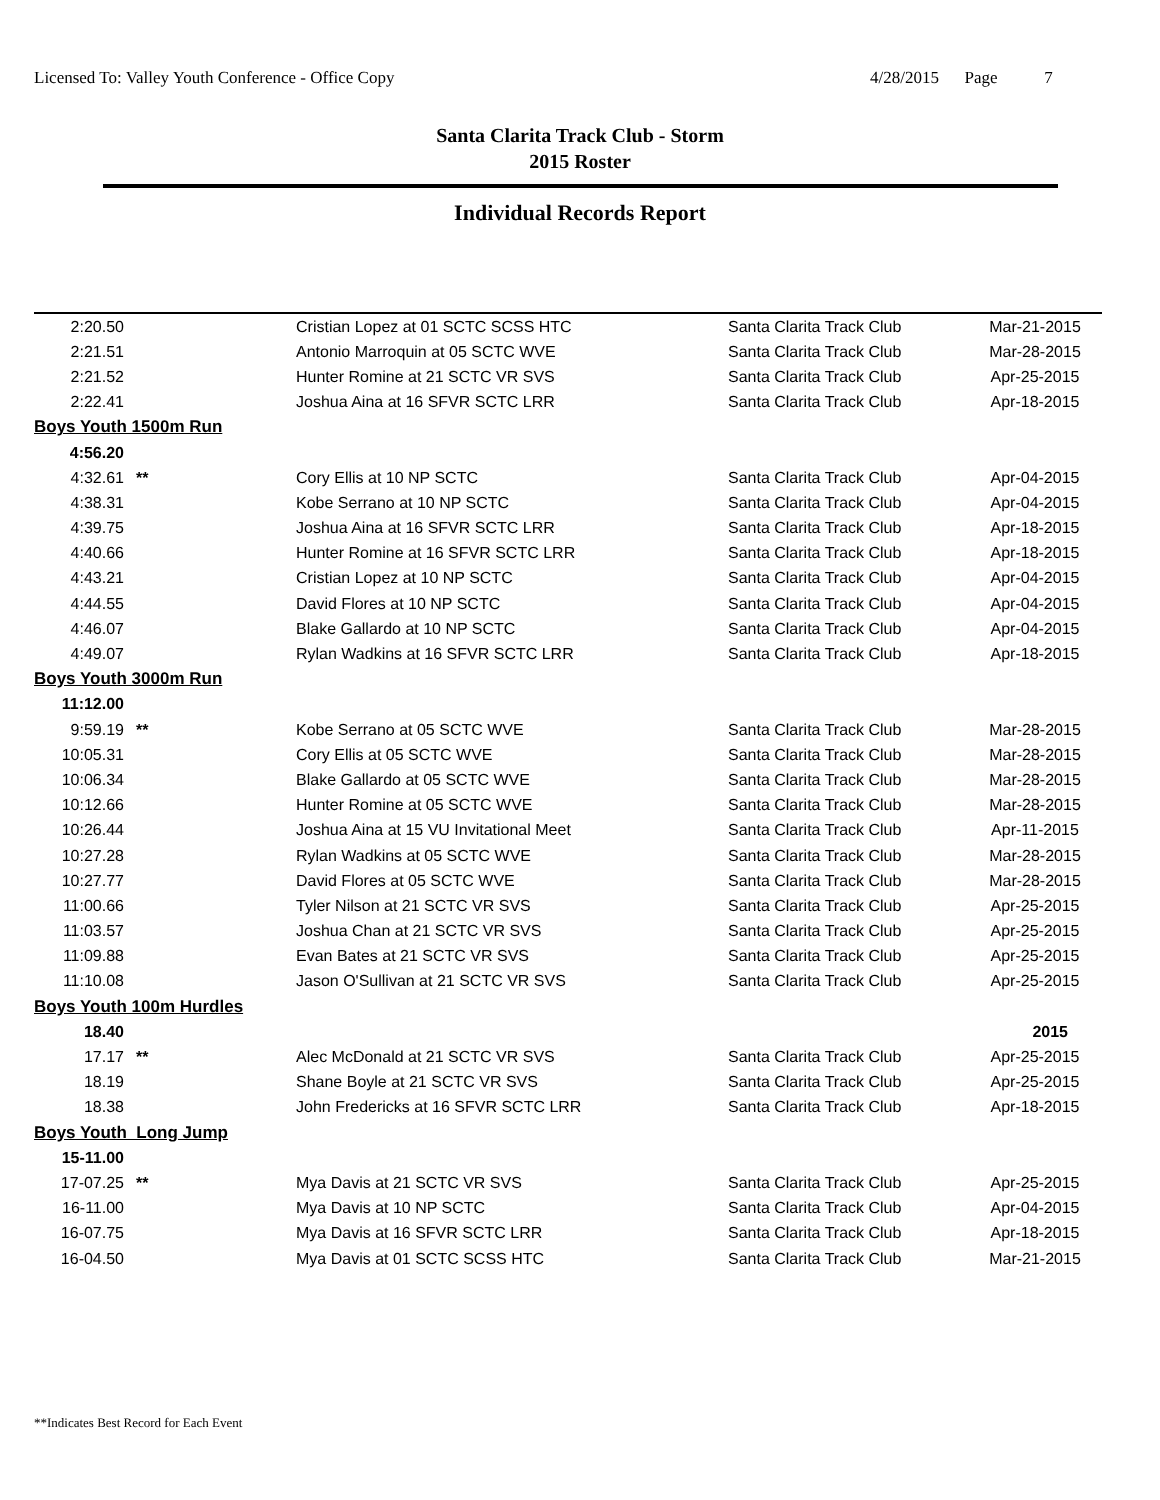Licensed To: Valley Youth Conference - Office Copy 4/28/2015 Page 7
Santa Clarita Track Club - Storm
2015 Roster
Individual Records Report
| 2:20.50 | | Cristian Lopez at 01 SCTC SCSS HTC | Santa Clarita Track Club | Mar-21-2015 |
| 2:21.51 | | Antonio Marroquin at 05 SCTC WVE | Santa Clarita Track Club | Mar-28-2015 |
| 2:21.52 | | Hunter Romine at 21 SCTC VR SVS | Santa Clarita Track Club | Apr-25-2015 |
| 2:22.41 | | Joshua Aina at 16 SFVR SCTC LRR | Santa Clarita Track Club | Apr-18-2015 |
| Boys Youth 1500m Run | | | | |
| 4:56.20 | | | | |
| 4:32.61 | ** | Cory Ellis at 10 NP SCTC | Santa Clarita Track Club | Apr-04-2015 |
| 4:38.31 | | Kobe Serrano at 10 NP SCTC | Santa Clarita Track Club | Apr-04-2015 |
| 4:39.75 | | Joshua Aina at 16 SFVR SCTC LRR | Santa Clarita Track Club | Apr-18-2015 |
| 4:40.66 | | Hunter Romine at 16 SFVR SCTC LRR | Santa Clarita Track Club | Apr-18-2015 |
| 4:43.21 | | Cristian Lopez at 10 NP SCTC | Santa Clarita Track Club | Apr-04-2015 |
| 4:44.55 | | David Flores at 10 NP SCTC | Santa Clarita Track Club | Apr-04-2015 |
| 4:46.07 | | Blake Gallardo at 10 NP SCTC | Santa Clarita Track Club | Apr-04-2015 |
| 4:49.07 | | Rylan Wadkins at 16 SFVR SCTC LRR | Santa Clarita Track Club | Apr-18-2015 |
| Boys Youth 3000m Run | | | | |
| 11:12.00 | | | | |
| 9:59.19 | ** | Kobe Serrano at 05 SCTC WVE | Santa Clarita Track Club | Mar-28-2015 |
| 10:05.31 | | Cory Ellis at 05 SCTC WVE | Santa Clarita Track Club | Mar-28-2015 |
| 10:06.34 | | Blake Gallardo at 05 SCTC WVE | Santa Clarita Track Club | Mar-28-2015 |
| 10:12.66 | | Hunter Romine at 05 SCTC WVE | Santa Clarita Track Club | Mar-28-2015 |
| 10:26.44 | | Joshua Aina at 15 VU Invitational Meet | Santa Clarita Track Club | Apr-11-2015 |
| 10:27.28 | | Rylan Wadkins at 05 SCTC WVE | Santa Clarita Track Club | Mar-28-2015 |
| 10:27.77 | | David Flores at 05 SCTC WVE | Santa Clarita Track Club | Mar-28-2015 |
| 11:00.66 | | Tyler Nilson at 21 SCTC VR SVS | Santa Clarita Track Club | Apr-25-2015 |
| 11:03.57 | | Joshua Chan at 21 SCTC VR SVS | Santa Clarita Track Club | Apr-25-2015 |
| 11:09.88 | | Evan Bates at 21 SCTC VR SVS | Santa Clarita Track Club | Apr-25-2015 |
| 11:10.08 | | Jason O'Sullivan at 21 SCTC VR SVS | Santa Clarita Track Club | Apr-25-2015 |
| Boys Youth 100m Hurdles | | | | |
| 18.40 | | | | 2015 |
| 17.17 | ** | Alec McDonald at 21 SCTC VR SVS | Santa Clarita Track Club | Apr-25-2015 |
| 18.19 | | Shane Boyle at 21 SCTC VR SVS | Santa Clarita Track Club | Apr-25-2015 |
| 18.38 | | John Fredericks at 16 SFVR SCTC LRR | Santa Clarita Track Club | Apr-18-2015 |
| Boys Youth Long Jump | | | | |
| 15-11.00 | | | | |
| 17-07.25 | ** | Mya Davis at 21 SCTC VR SVS | Santa Clarita Track Club | Apr-25-2015 |
| 16-11.00 | | Mya Davis at 10 NP SCTC | Santa Clarita Track Club | Apr-04-2015 |
| 16-07.75 | | Mya Davis at 16 SFVR SCTC LRR | Santa Clarita Track Club | Apr-18-2015 |
| 16-04.50 | | Mya Davis at 01 SCTC SCSS HTC | Santa Clarita Track Club | Mar-21-2015 |
**Indicates Best Record for Each Event